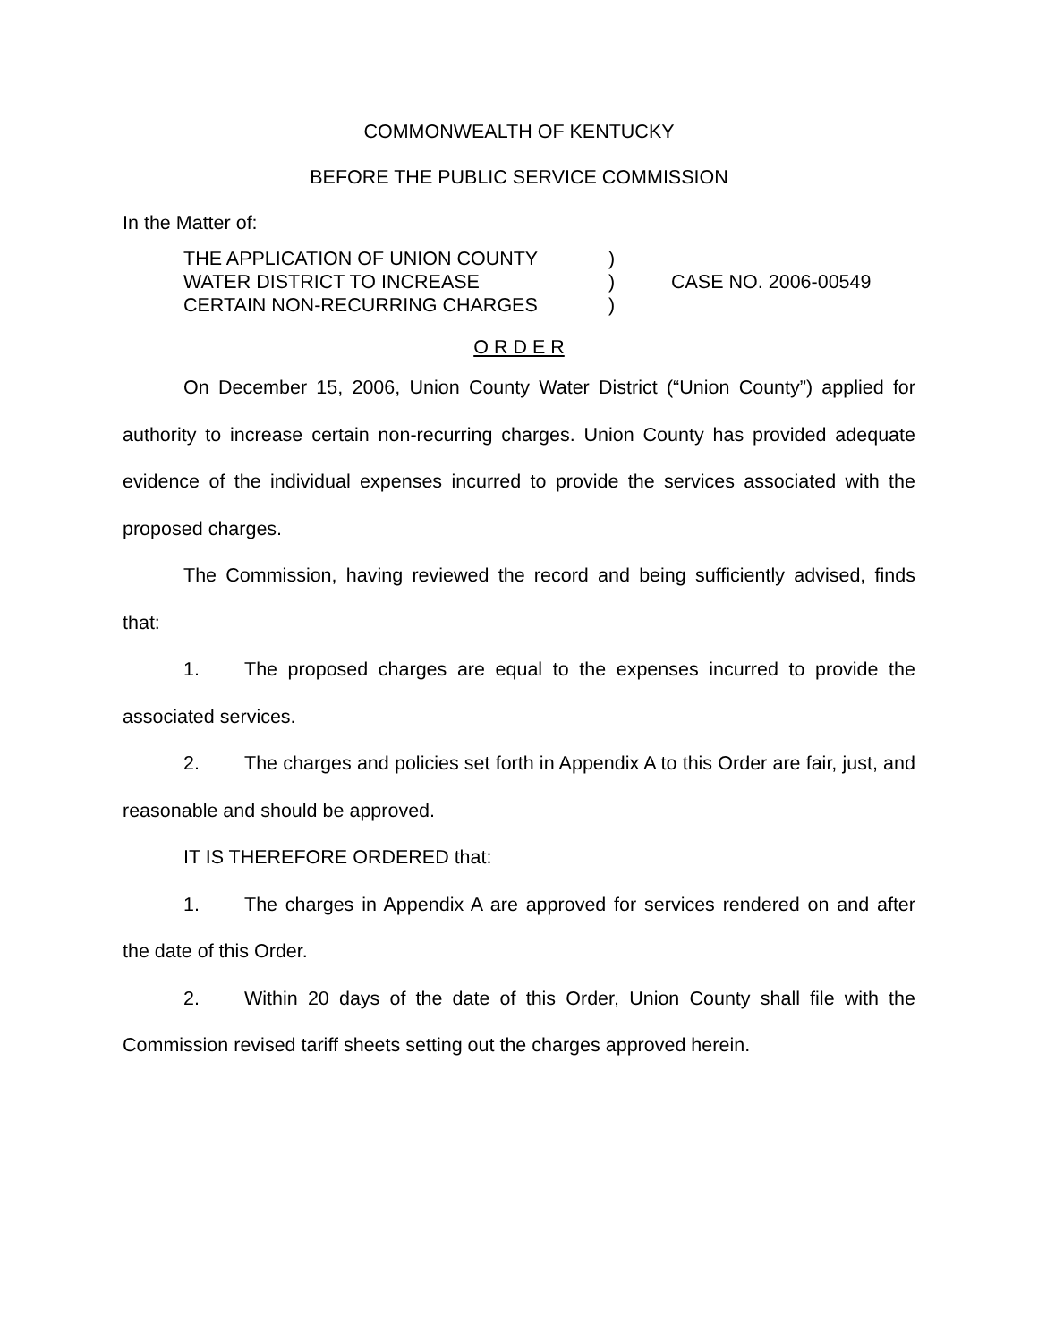COMMONWEALTH OF KENTUCKY
BEFORE THE PUBLIC SERVICE COMMISSION
In the Matter of:
THE APPLICATION OF UNION COUNTY
WATER DISTRICT TO INCREASE
CERTAIN NON-RECURRING CHARGES
)
)
)
CASE NO. 2006-00549
O R D E R
On December 15, 2006, Union County Water District (“Union County”) applied for authority to increase certain non-recurring charges. Union County has provided adequate evidence of the individual expenses incurred to provide the services associated with the proposed charges.
The Commission, having reviewed the record and being sufficiently advised, finds that:
1. The proposed charges are equal to the expenses incurred to provide the associated services.
2. The charges and policies set forth in Appendix A to this Order are fair, just, and reasonable and should be approved.
IT IS THEREFORE ORDERED that:
1. The charges in Appendix A are approved for services rendered on and after the date of this Order.
2. Within 20 days of the date of this Order, Union County shall file with the Commission revised tariff sheets setting out the charges approved herein.